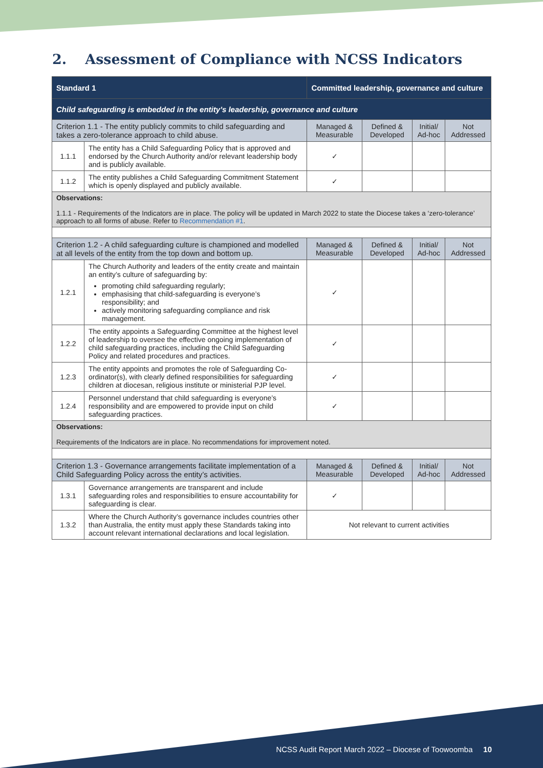2. Assessment of Compliance with NCSS Indicators
| Standard 1 | | Committed leadership, governance and culture | | | | |
| Child safeguarding is embedded in the entity’s leadership, governance and culture | | | | | | |
| Criterion 1.1 - The entity publicly commits to child safeguarding and takes a zero-tolerance approach to child abuse. | | | Managed & Measurable | Defined & Developed | Initial/ Ad-hoc | Not Addressed |
| 1.1.1 | The entity has a Child Safeguarding Policy that is approved and endorsed by the Church Authority and/or relevant leadership body and is publicly available. | | ✓ | | | |
| 1.1.2 | The entity publishes a Child Safeguarding Commitment Statement which is openly displayed and publicly available. | | ✓ | | | |
| Observations: 1.1.1 - Requirements of the Indicators are in place. The policy will be updated in March 2022 to state the Diocese takes a ‘zero-tolerance’ approach to all forms of abuse. Refer to Recommendation #1 . | | | | | | |
| Criterion 1.2 - A child safeguarding culture is championed and modelled at all levels of the entity from the top down and bottom up. | | | Managed & Measurable | Defined & Developed | Initial/ Ad-hoc | Not Addressed |
| 1.2.1 | The Church Authority and leaders of the entity create and maintain an entity’s culture of safeguarding by: promoting child safeguarding regularly; emphasising that child-safeguarding is everyone’s responsibility; and actively monitoring safeguarding compliance and risk management. | | ✓ | | | |
| 1.2.2 | The entity appoints a Safeguarding Committee at the highest level of leadership to oversee the effective ongoing implementation of child safeguarding practices, including the Child Safeguarding Policy and related procedures and practices. | | ✓ | | | |
| 1.2.3 | The entity appoints and promotes the role of Safeguarding Co-ordinator(s), with clearly defined responsibilities for safeguarding children at diocesan, religious institute or ministerial PJP level. | | ✓ | | | |
| 1.2.4 | Personnel understand that child safeguarding is everyone’s responsibility and are empowered to provide input on child safeguarding practices. | | ✓ | | | |
| Observations: Requirements of the Indicators are in place. No recommendations for improvement noted. | | | | | | |
| Criterion 1.3 - Governance arrangements facilitate implementation of a Child Safeguarding Policy across the entity’s activities. | | | Managed & Measurable | Defined & Developed | Initial/ Ad-hoc | Not Addressed |
| 1.3.1 | Governance arrangements are transparent and include safeguarding roles and responsibilities to ensure accountability for safeguarding is clear. | | ✓ | | | |
| 1.3.2 | Where the Church Authority’s governance includes countries other than Australia, the entity must apply these Standards taking into account relevant international declarations and local legislation. | | Not relevant to current activities | | | |
NCSS Audit Report March 2022 – Diocese of Toowoomba 10